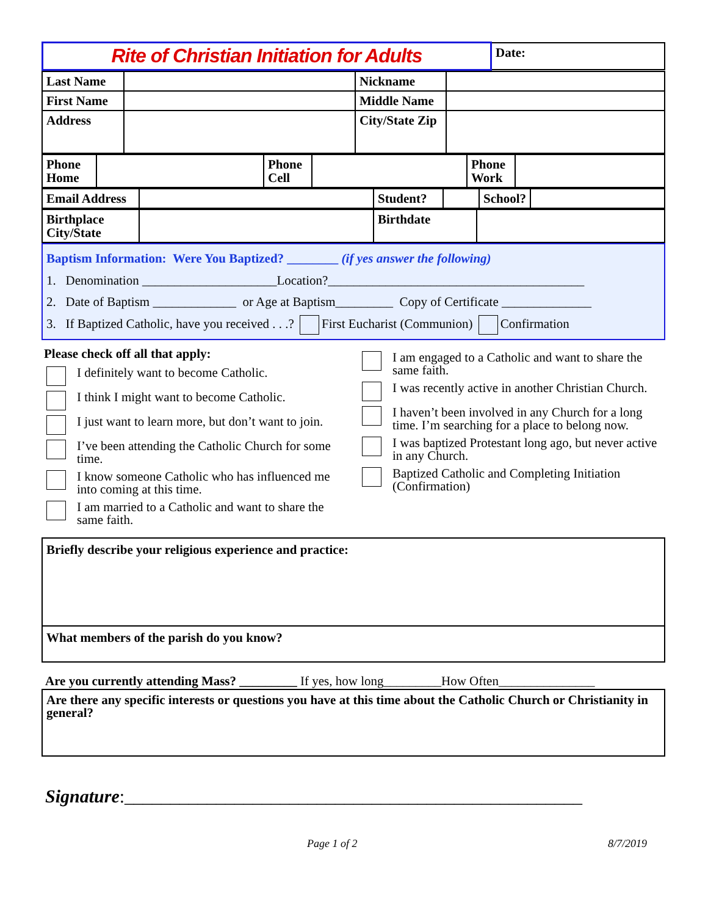| Rite of Christian Initiation for Adults | Date: |
| Last Name | | Nickname | |
| First Name | | Middle Name | |
| Address | | City/State Zip | |
| Phone Home | | Phone Cell | | Phone Work | |
| Email Address | | Student? | | School? | |
| Birthplace City/State | | Birthdate | |
Baptism Information: Were You Baptized? ________ (if yes answer the following)
1. Denomination _____________________Location?________________________________________
2. Date of Baptism _____________ or Age at Baptism_________ Copy of Certificate ______________
3. If Baptized Catholic, have you received . . .? First Eucharist (Communion) Confirmation
Please check off all that apply:
I definitely want to become Catholic.
I think I might want to become Catholic.
I just want to learn more, but don’t want to join.
I’ve been attending the Catholic Church for some time.
I know someone Catholic who has influenced me into coming at this time.
I am married to a Catholic and want to share the same faith.
I am engaged to a Catholic and want to share the same faith.
I was recently active in another Christian Church.
I haven’t been involved in any Church for a long time. I’m searching for a place to belong now.
I was baptized Protestant long ago, but never active in any Church.
Baptized Catholic and Completing Initiation (Confirmation)
Briefly describe your religious experience and practice:
What members of the parish do you know?
Are you currently attending Mass? _________ If yes, how long_________How Often_______________
Are there any specific interests or questions you have at this time about the Catholic Church or Christianity in general?
Signature:__________________________________________________
Page 1 of 2 8/7/2019